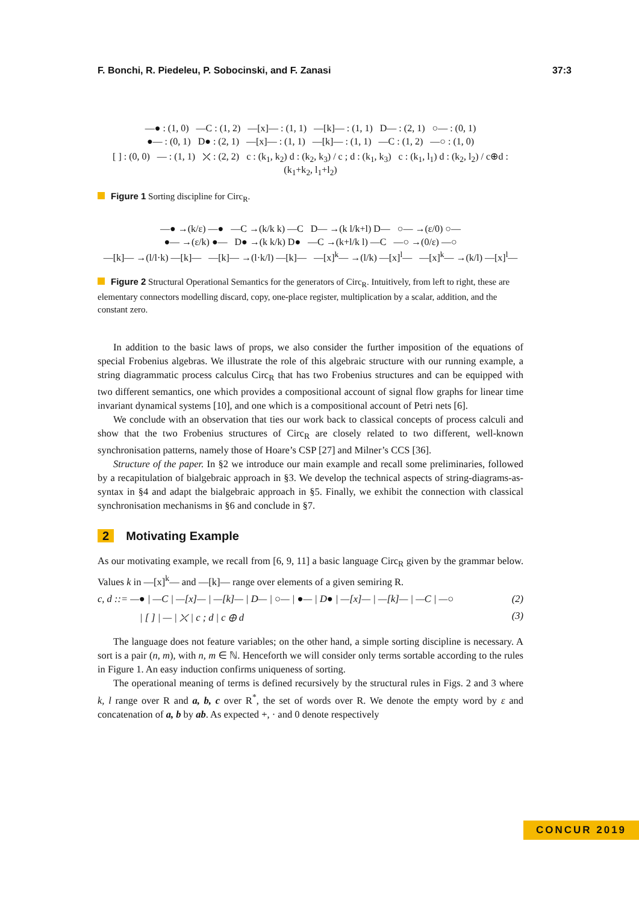F. Bonchi, R. Piedeleu, P. Sobocinski, and F. Zanasi 37:3
—● : (1, 0) —C : (1, 2) —[x]— : (1, 1) —[k]— : (1, 1) D— : (2, 1) ○— : (0, 1)
●— : (0, 1) D● : (2, 1) —[x]— : (1, 1) —[k]— : (1, 1) —C : (1, 2) —○ : (1, 0)
[ ] : (0, 0) — : (1, 1) ⤫ : (2, 2) c : (k<sub>1</sub>, k<sub>2</sub>) d : (k<sub>2</sub>, k<sub>3</sub>) / c ; d : (k<sub>1</sub>, k<sub>3</sub>) c : (k<sub>1</sub>, l<sub>1</sub>) d : (k<sub>2</sub>, l<sub>2</sub>) / c⊕d : (k<sub>1</sub>+k<sub>2</sub>, l<sub>1</sub>+l<sub>2</sub>)
Figure 1 Sorting discipline for Circ<sub>R</sub>.
—● →(k/ε) —● —C →(k/k k) —C D— →(k l/k+l) D— ○— →(ε/0) ○—
●— →(ε/k) ●— D● →(k k/k) D● —C →(k+l/k l) —C —○ →(0/ε) —○
—[k]— →(l/l·k) —[k]— —[k]— →(l·k/l) —[k]— —[x]<sup>k</sup>— →(l/k) —[x]<sup>l</sup>— —[x]<sup>k</sup>— →(k/l) —[x]<sup>l</sup>—
Figure 2 Structural Operational Semantics for the generators of Circ<sub>R</sub>. Intuitively, from left to right, these are elementary connectors modelling discard, copy, one-place register, multiplication by a scalar, addition, and the constant zero.
In addition to the basic laws of props, we also consider the further imposition of the equations of special Frobenius algebras. We illustrate the role of this algebraic structure with our running example, a string diagrammatic process calculus Circ<sub>R</sub> that has two Frobenius structures and can be equipped with two different semantics, one which provides a compositional account of signal flow graphs for linear time invariant dynamical systems [10], and one which is a compositional account of Petri nets [6].
We conclude with an observation that ties our work back to classical concepts of process calculi and show that the two Frobenius structures of Circ<sub>R</sub> are closely related to two different, well-known synchronisation patterns, namely those of Hoare’s CSP [27] and Milner’s CCS [36].
Structure of the paper. In §2 we introduce our main example and recall some preliminaries, followed by a recapitulation of bialgebraic approach in §3. We develop the technical aspects of string-diagrams-as-syntax in §4 and adapt the bialgebraic approach in §5. Finally, we exhibit the connection with classical synchronisation mechanisms in §6 and conclude in §7.
2 Motivating Example
As our motivating example, we recall from [6, 9, 11] a basic language Circ<sub>R</sub> given by the grammar below. Values k in —[x]<sup>k</sup>— and —[k]— range over elements of a given semiring R.
c, d ::= —● | —C | —[x]— | —[k]— | D— | ○— | ●— | D● | —[x]— | —[k]— | —C | —○ (2)
| [ ] | — | ⤫ | c ; d | c ⊕ d (3)
The language does not feature variables; on the other hand, a simple sorting discipline is necessary. A sort is a pair (n, m), with n, m ∈ ℕ. Henceforth we will consider only terms sortable according to the rules in Figure 1. An easy induction confirms uniqueness of sorting.
The operational meaning of terms is defined recursively by the structural rules in Figs. 2 and 3 where k, l range over R and a, b, c over R<sup>*</sup>, the set of words over R. We denote the empty word by ε and concatenation of a, b by ab. As expected +, · and 0 denote respectively
CONCUR 2019